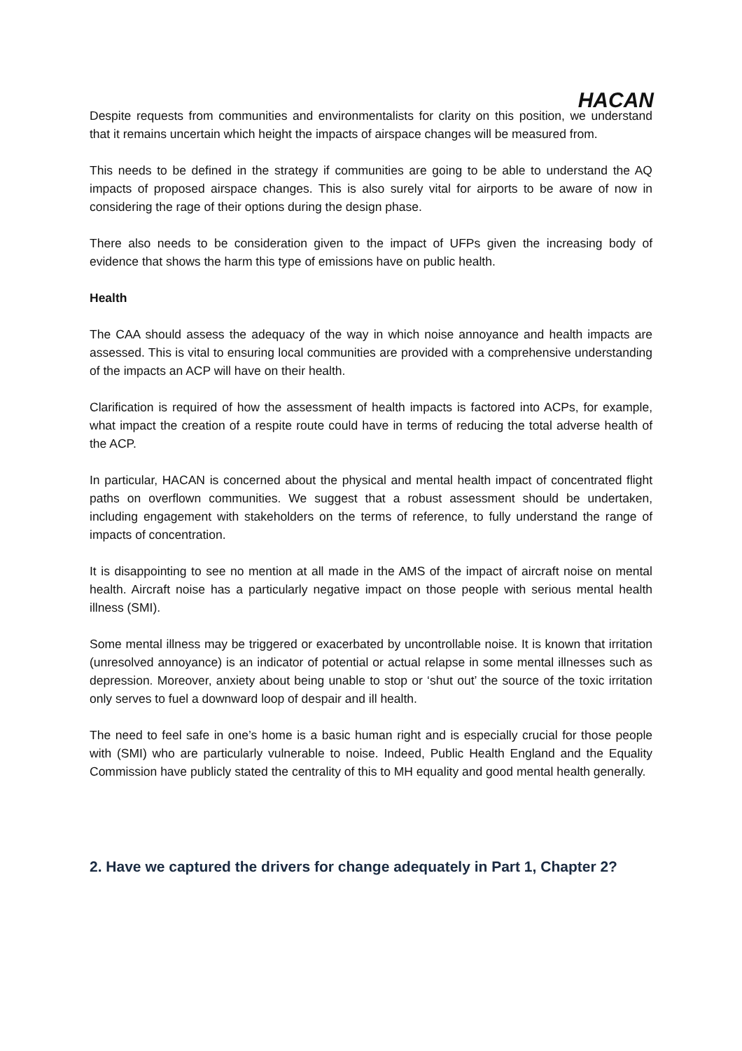HACAN
Despite requests from communities and environmentalists for clarity on this position, we understand that it remains uncertain which height the impacts of airspace changes will be measured from.
This needs to be defined in the strategy if communities are going to be able to understand the AQ impacts of proposed airspace changes. This is also surely vital for airports to be aware of now in considering the rage of their options during the design phase.
There also needs to be consideration given to the impact of UFPs given the increasing body of evidence that shows the harm this type of emissions have on public health.
Health
The CAA should assess the adequacy of the way in which noise annoyance and health impacts are assessed. This is vital to ensuring local communities are provided with a comprehensive understanding of the impacts an ACP will have on their health.
Clarification is required of how the assessment of health impacts is factored into ACPs, for example, what impact the creation of a respite route could have in terms of reducing the total adverse health of the ACP.
In particular, HACAN is concerned about the physical and mental health impact of concentrated flight paths on overflown communities. We suggest that a robust assessment should be undertaken, including engagement with stakeholders on the terms of reference, to fully understand the range of impacts of concentration.
It is disappointing to see no mention at all made in the AMS of the impact of aircraft noise on mental health. Aircraft noise has a particularly negative impact on those people with serious mental health illness (SMI).
Some mental illness may be triggered or exacerbated by uncontrollable noise. It is known that irritation (unresolved annoyance) is an indicator of potential or actual relapse in some mental illnesses such as depression. Moreover, anxiety about being unable to stop or ‘shut out’ the source of the toxic irritation only serves to fuel a downward loop of despair and ill health.
The need to feel safe in one’s home is a basic human right and is especially crucial for those people with (SMI) who are particularly vulnerable to noise. Indeed, Public Health England and the Equality Commission have publicly stated the centrality of this to MH equality and good mental health generally.
2. Have we captured the drivers for change adequately in Part 1, Chapter 2?